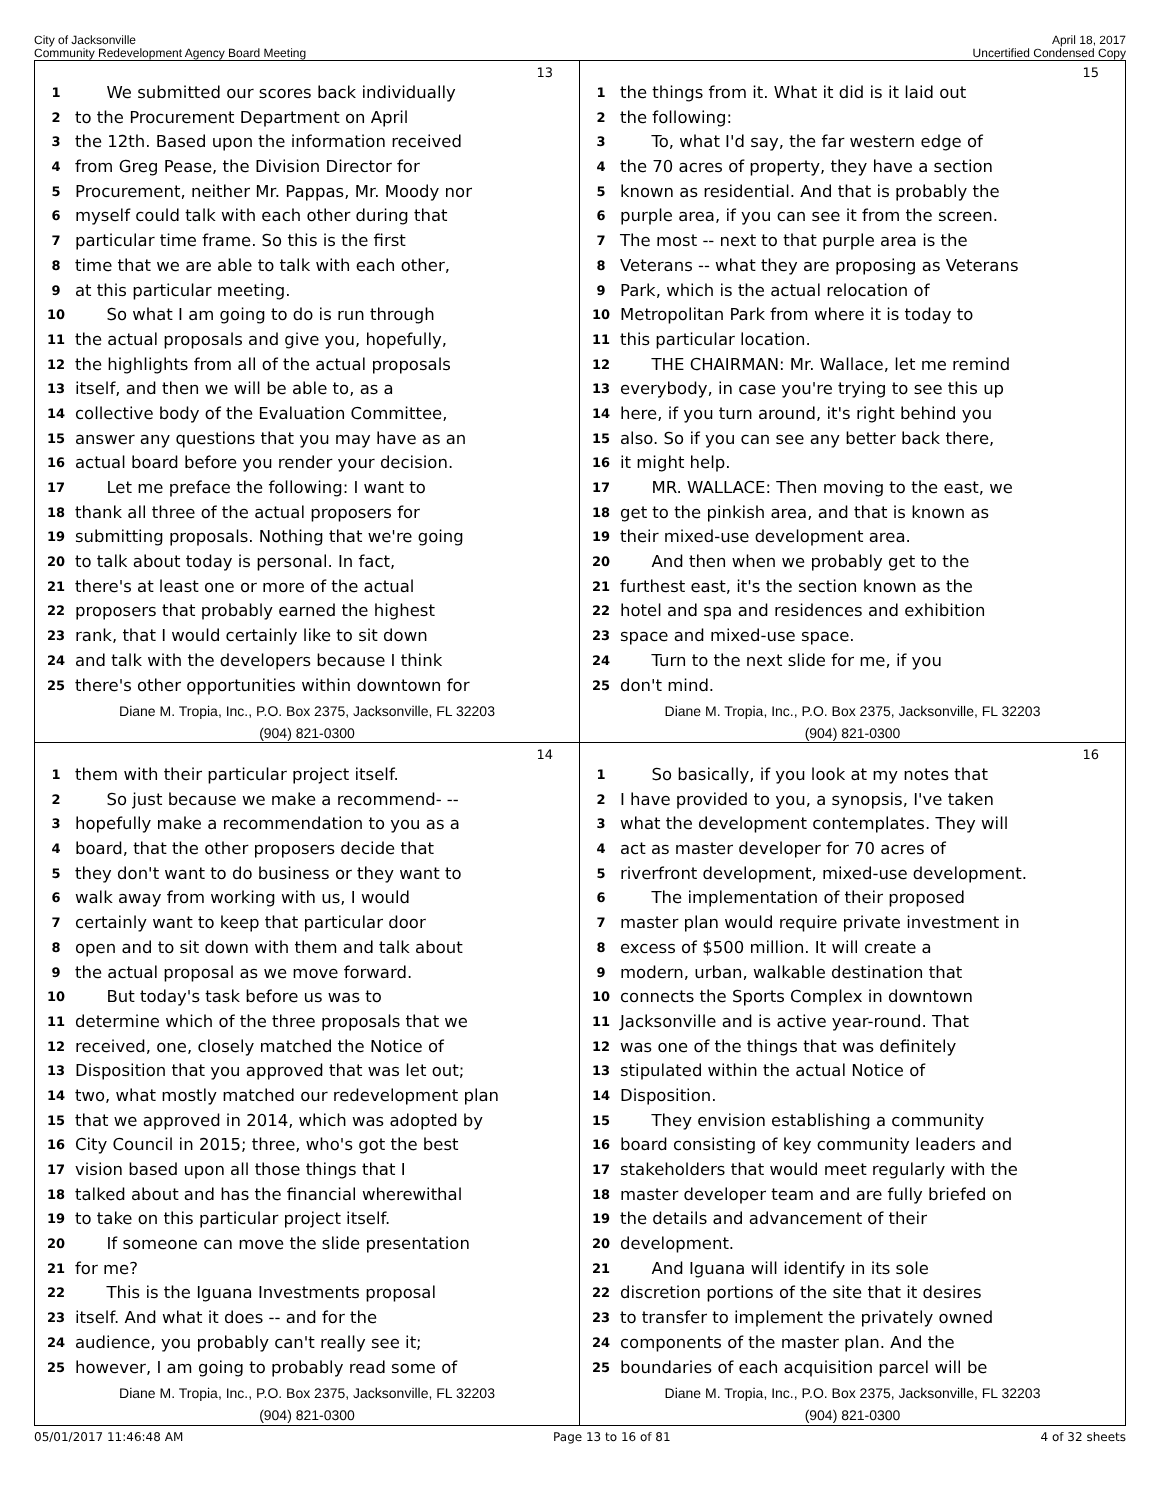City of Jacksonville
Community Redevelopment Agency Board Meeting
April 18, 2017
Uncertified Condensed Copy
13
1 We submitted our scores back individually
2 to the Procurement Department on April
3 the 12th. Based upon the information received
4 from Greg Pease, the Division Director for
5 Procurement, neither Mr. Pappas, Mr. Moody nor
6 myself could talk with each other during that
7 particular time frame. So this is the first
8 time that we are able to talk with each other,
9 at this particular meeting.
10 So what I am going to do is run through
11 the actual proposals and give you, hopefully,
12 the highlights from all of the actual proposals
13 itself, and then we will be able to, as a
14 collective body of the Evaluation Committee,
15 answer any questions that you may have as an
16 actual board before you render your decision.
17 Let me preface the following: I want to
18 thank all three of the actual proposers for
19 submitting proposals. Nothing that we're going
20 to talk about today is personal. In fact,
21 there's at least one or more of the actual
22 proposers that probably earned the highest
23 rank, that I would certainly like to sit down
24 and talk with the developers because I think
25 there's other opportunities within downtown for
Diane M. Tropia, Inc., P.O. Box 2375, Jacksonville, FL 32203
(904) 821-0300
15
1 the things from it. What it did is it laid out
2 the following:
3 To, what I'd say, the far western edge of
4 the 70 acres of property, they have a section
5 known as residential. And that is probably the
6 purple area, if you can see it from the screen.
7 The most -- next to that purple area is the
8 Veterans -- what they are proposing as Veterans
9 Park, which is the actual relocation of
10 Metropolitan Park from where it is today to
11 this particular location.
12 THE CHAIRMAN: Mr. Wallace, let me remind
13 everybody, in case you're trying to see this up
14 here, if you turn around, it's right behind you
15 also. So if you can see any better back there,
16 it might help.
17 MR. WALLACE: Then moving to the east, we
18 get to the pinkish area, and that is known as
19 their mixed-use development area.
20 And then when we probably get to the
21 furthest east, it's the section known as the
22 hotel and spa and residences and exhibition
23 space and mixed-use space.
24 Turn to the next slide for me, if you
25 don't mind.
Diane M. Tropia, Inc., P.O. Box 2375, Jacksonville, FL 32203
(904) 821-0300
14
1 them with their particular project itself.
2 So just because we make a recommend- --
3 hopefully make a recommendation to you as a
4 board, that the other proposers decide that
5 they don't want to do business or they want to
6 walk away from working with us, I would
7 certainly want to keep that particular door
8 open and to sit down with them and talk about
9 the actual proposal as we move forward.
10 But today's task before us was to
11 determine which of the three proposals that we
12 received, one, closely matched the Notice of
13 Disposition that you approved that was let out;
14 two, what mostly matched our redevelopment plan
15 that we approved in 2014, which was adopted by
16 City Council in 2015; three, who's got the best
17 vision based upon all those things that I
18 talked about and has the financial wherewithal
19 to take on this particular project itself.
20 If someone can move the slide presentation
21 for me?
22 This is the Iguana Investments proposal
23 itself. And what it does -- and for the
24 audience, you probably can't really see it;
25 however, I am going to probably read some of
Diane M. Tropia, Inc., P.O. Box 2375, Jacksonville, FL 32203
(904) 821-0300
16
1 So basically, if you look at my notes that
2 I have provided to you, a synopsis, I've taken
3 what the development contemplates. They will
4 act as master developer for 70 acres of
5 riverfront development, mixed-use development.
6 The implementation of their proposed
7 master plan would require private investment in
8 excess of $500 million. It will create a
9 modern, urban, walkable destination that
10 connects the Sports Complex in downtown
11 Jacksonville and is active year-round. That
12 was one of the things that was definitely
13 stipulated within the actual Notice of
14 Disposition.
15 They envision establishing a community
16 board consisting of key community leaders and
17 stakeholders that would meet regularly with the
18 master developer team and are fully briefed on
19 the details and advancement of their
20 development.
21 And Iguana will identify in its sole
22 discretion portions of the site that it desires
23 to transfer to implement the privately owned
24 components of the master plan. And the
25 boundaries of each acquisition parcel will be
Diane M. Tropia, Inc., P.O. Box 2375, Jacksonville, FL 32203
(904) 821-0300
05/01/2017 11:46:48 AM Page 13 to 16 of 81 4 of 32 sheets